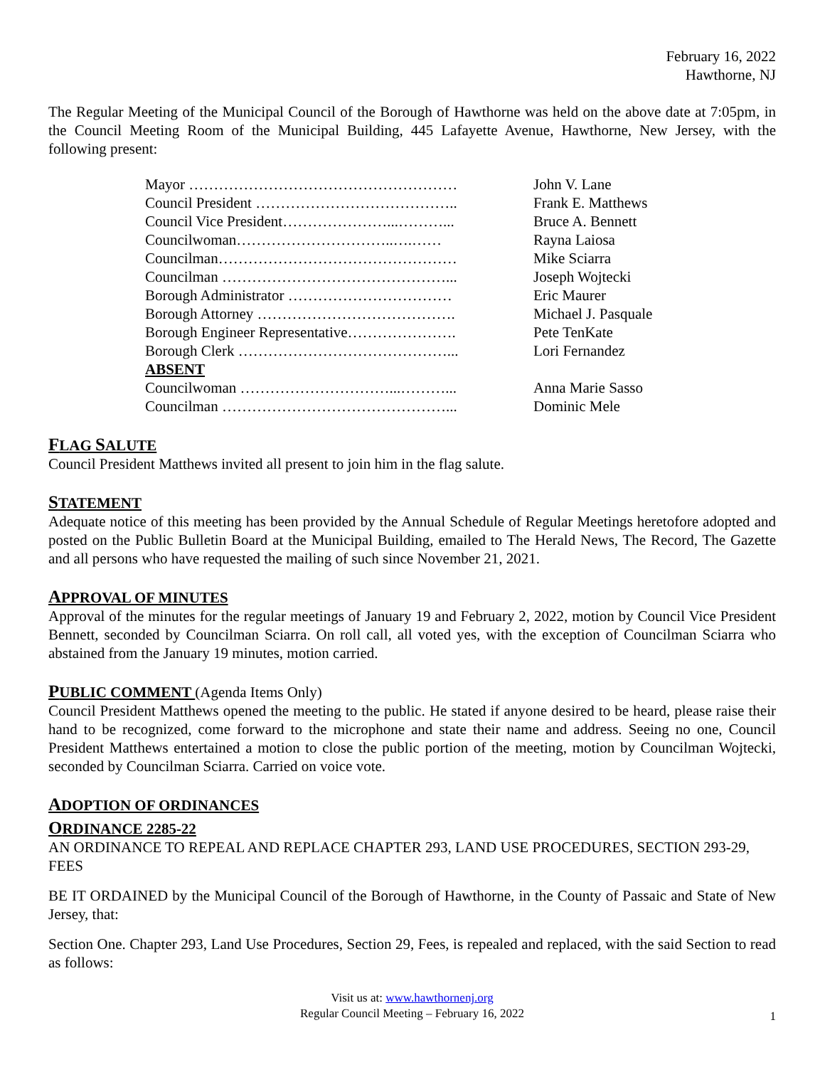February 16, 2022
Hawthorne, NJ
The Regular Meeting of the Municipal Council of the Borough of Hawthorne was held on the above date at 7:05pm, in the Council Meeting Room of the Municipal Building, 445 Lafayette Avenue, Hawthorne, New Jersey, with the following present:
| Mayor ……………………………………………… | John V. Lane |
| Council President ………………………………….. | Frank E. Matthews |
| Council Vice President…………………...………... | Bruce A. Bennett |
| Councilwoman…………………………..….…… | Rayna Laiosa |
| Councilman………………………………………… | Mike Sciarra |
| Councilman ………………………………………... | Joseph Wojtecki |
| Borough Administrator …………………………… | Eric Maurer |
| Borough Attorney …………………………………. | Michael J. Pasquale |
| Borough Engineer Representative…………………. | Pete TenKate |
| Borough Clerk ……………………………………... | Lori Fernandez |
| ABSENT | |
| Councilwoman …………………………...………... | Anna Marie Sasso |
| Councilman ………………………………………... | Dominic Mele |
FLAG SALUTE
Council President Matthews invited all present to join him in the flag salute.
STATEMENT
Adequate notice of this meeting has been provided by the Annual Schedule of Regular Meetings heretofore adopted and posted on the Public Bulletin Board at the Municipal Building, emailed to The Herald News, The Record, The Gazette and all persons who have requested the mailing of such since November 21, 2021.
APPROVAL OF MINUTES
Approval of the minutes for the regular meetings of January 19 and February 2, 2022, motion by Council Vice President Bennett, seconded by Councilman Sciarra. On roll call, all voted yes, with the exception of Councilman Sciarra who abstained from the January 19 minutes, motion carried.
PUBLIC COMMENT (Agenda Items Only)
Council President Matthews opened the meeting to the public. He stated if anyone desired to be heard, please raise their hand to be recognized, come forward to the microphone and state their name and address. Seeing no one, Council President Matthews entertained a motion to close the public portion of the meeting, motion by Councilman Wojtecki, seconded by Councilman Sciarra. Carried on voice vote.
ADOPTION OF ORDINANCES
ORDINANCE 2285-22
AN ORDINANCE TO REPEAL AND REPLACE CHAPTER 293, LAND USE PROCEDURES, SECTION 293-29, FEES
BE IT ORDAINED by the Municipal Council of the Borough of Hawthorne, in the County of Passaic and State of New Jersey, that:
Section One. Chapter 293, Land Use Procedures, Section 29, Fees, is repealed and replaced, with the said Section to read as follows:
Visit us at: www.hawthornenj.org
Regular Council Meeting – February 16, 2022
1